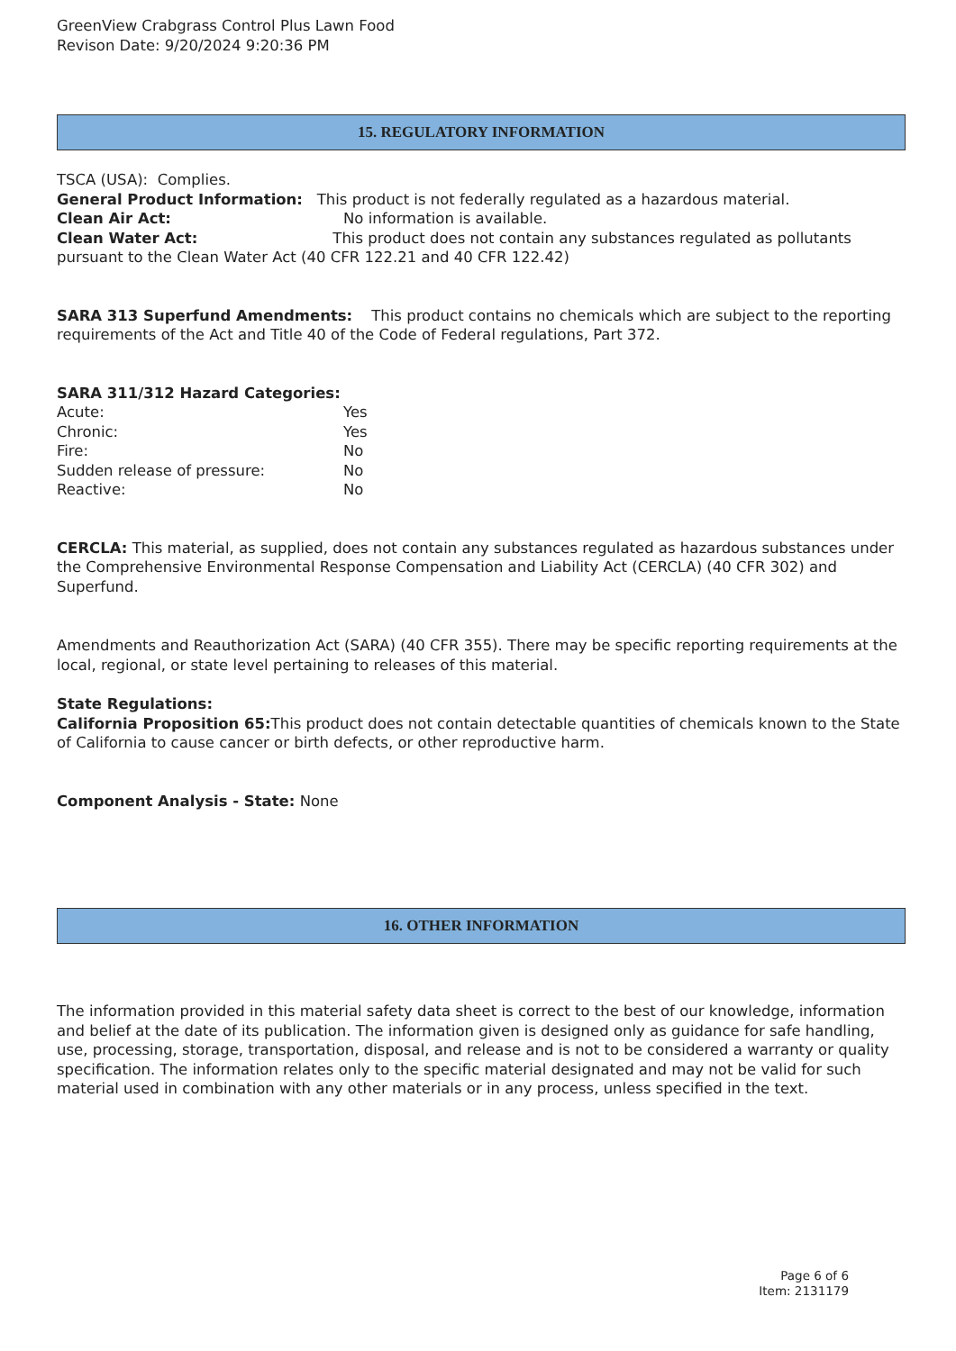GreenView Crabgrass Control Plus Lawn Food
Revison Date: 9/20/2024 9:20:36 PM
15. REGULATORY INFORMATION
TSCA (USA): Complies.
General Product Information: This product is not federally regulated as a hazardous material.
Clean Air Act: No information is available.
Clean Water Act: This product does not contain any substances regulated as pollutants pursuant to the Clean Water Act (40 CFR 122.21 and 40 CFR 122.42)
SARA 313 Superfund Amendments: This product contains no chemicals which are subject to the reporting requirements of the Act and Title 40 of the Code of Federal regulations, Part 372.
SARA 311/312 Hazard Categories:
Acute: Yes
Chronic: Yes
Fire: No
Sudden release of pressure: No
Reactive: No
CERCLA: This material, as supplied, does not contain any substances regulated as hazardous substances under the Comprehensive Environmental Response Compensation and Liability Act (CERCLA) (40 CFR 302) and Superfund.
Amendments and Reauthorization Act (SARA) (40 CFR 355). There may be specific reporting requirements at the local, regional, or state level pertaining to releases of this material.
State Regulations:
California Proposition 65: This product does not contain detectable quantities of chemicals known to the State of California to cause cancer or birth defects, or other reproductive harm.
Component Analysis - State: None
16. OTHER INFORMATION
The information provided in this material safety data sheet is correct to the best of our knowledge, information and belief at the date of its publication. The information given is designed only as guidance for safe handling, use, processing, storage, transportation, disposal, and release and is not to be considered a warranty or quality specification. The information relates only to the specific material designated and may not be valid for such material used in combination with any other materials or in any process, unless specified in the text.
Page 6 of 6
Item: 2131179